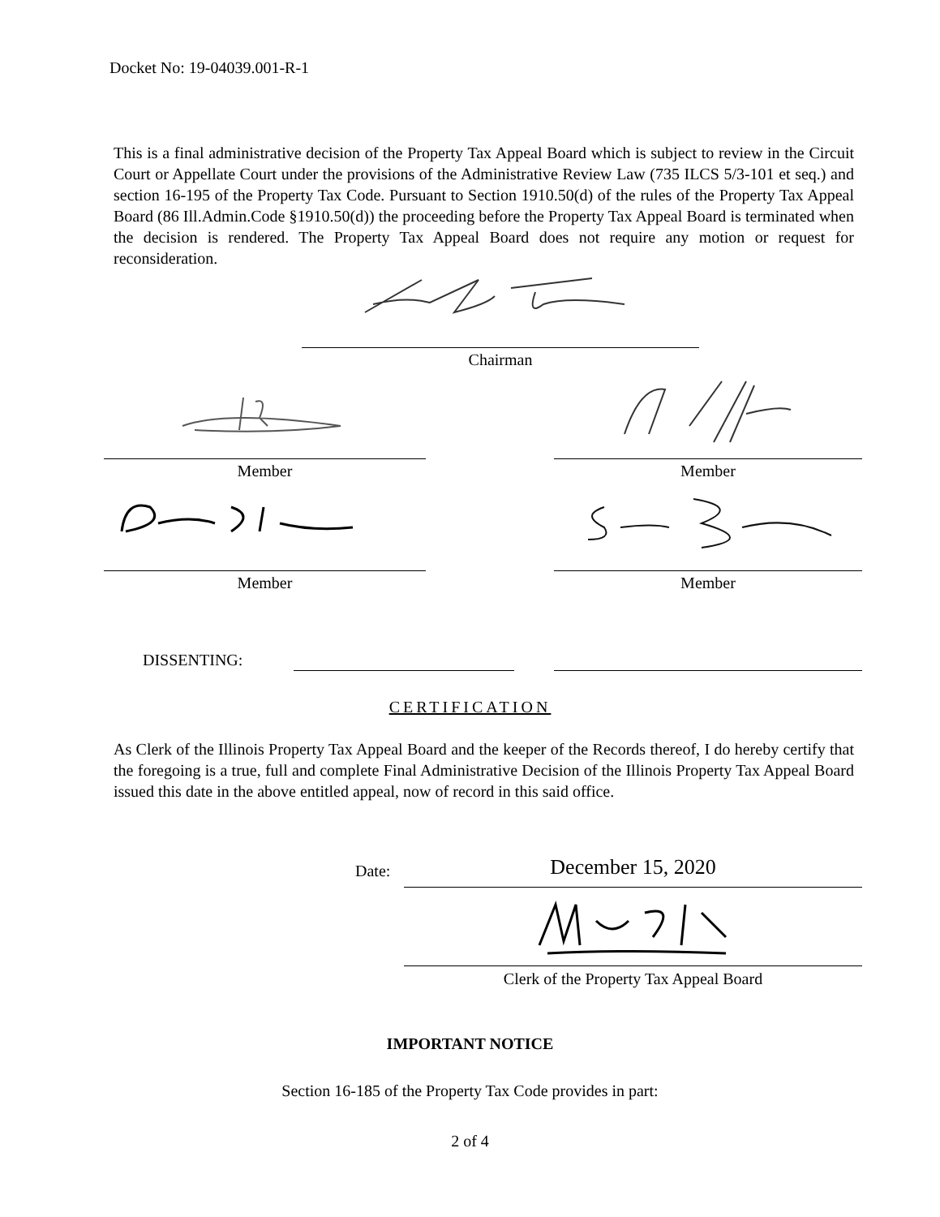Docket No: 19-04039.001-R-1
This is a final administrative decision of the Property Tax Appeal Board which is subject to review in the Circuit Court or Appellate Court under the provisions of the Administrative Review Law (735 ILCS 5/3-101 et seq.) and section 16-195 of the Property Tax Code. Pursuant to Section 1910.50(d) of the rules of the Property Tax Appeal Board (86 Ill.Admin.Code §1910.50(d)) the proceeding before the Property Tax Appeal Board is terminated when the decision is rendered. The Property Tax Appeal Board does not require any motion or request for reconsideration.
Chairman
Member Member
Member Member
DISSENTING:
CERTIFICATION
As Clerk of the Illinois Property Tax Appeal Board and the keeper of the Records thereof, I do hereby certify that the foregoing is a true, full and complete Final Administrative Decision of the Illinois Property Tax Appeal Board issued this date in the above entitled appeal, now of record in this said office.
Date: December 15, 2020
Clerk of the Property Tax Appeal Board
IMPORTANT NOTICE
Section 16-185 of the Property Tax Code provides in part:
2 of 4